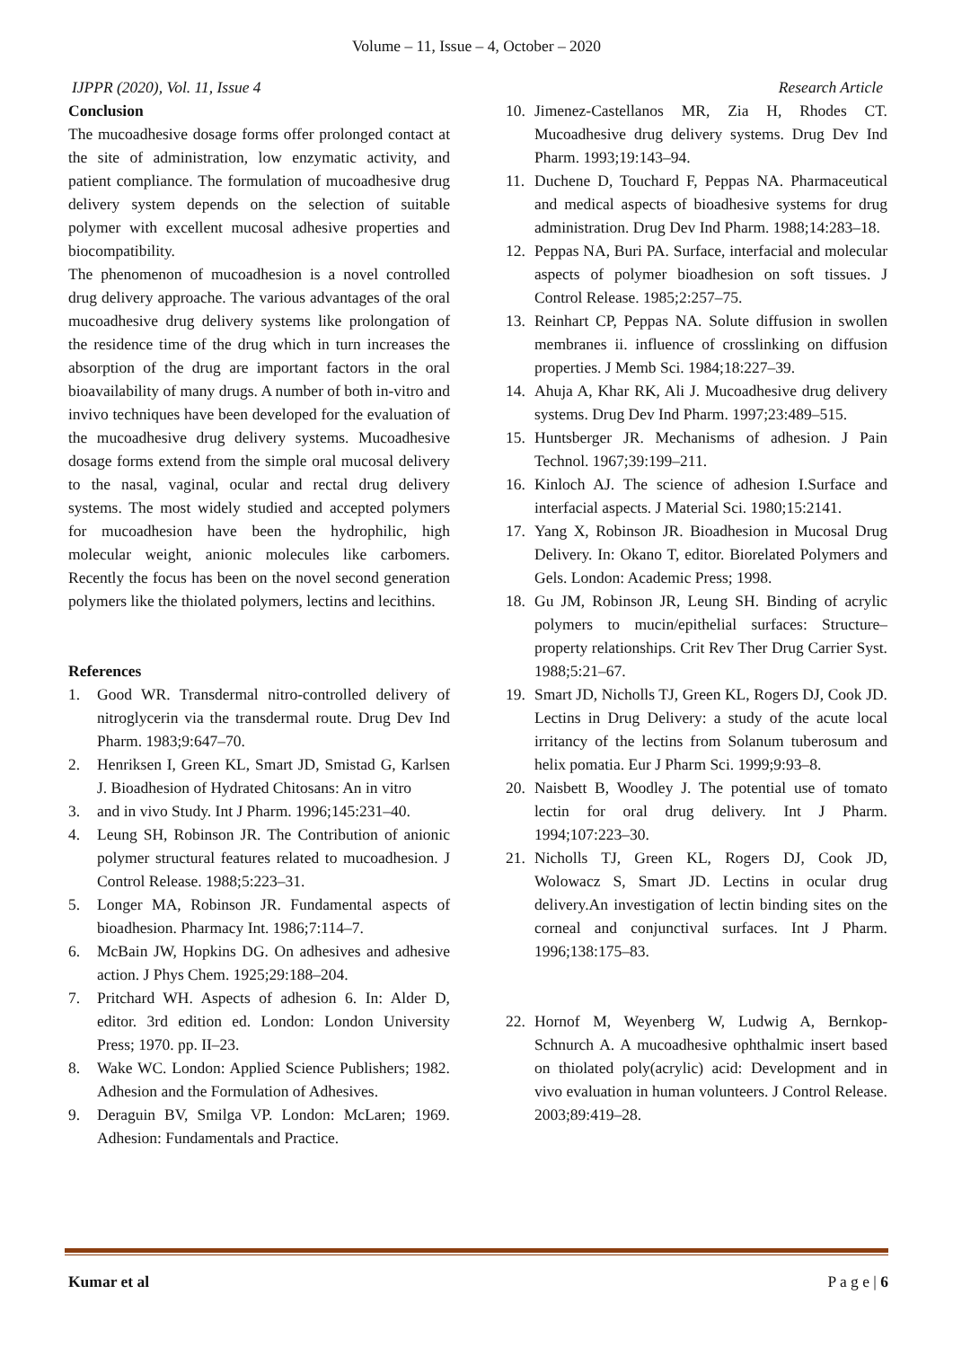Volume – 11, Issue – 4, October – 2020
IJPPR (2020), Vol. 11, Issue 4 Research Article
Conclusion
The mucoadhesive dosage forms offer prolonged contact at the site of administration, low enzymatic activity, and patient compliance. The formulation of mucoadhesive drug delivery system depends on the selection of suitable polymer with excellent mucosal adhesive properties and biocompatibility.
The phenomenon of mucoadhesion is a novel controlled drug delivery approache. The various advantages of the oral mucoadhesive drug delivery systems like prolongation of the residence time of the drug which in turn increases the absorption of the drug are important factors in the oral bioavailability of many drugs. A number of both in-vitro and invivo techniques have been developed for the evaluation of the mucoadhesive drug delivery systems. Mucoadhesive dosage forms extend from the simple oral mucosal delivery to the nasal, vaginal, ocular and rectal drug delivery systems. The most widely studied and accepted polymers for mucoadhesion have been the hydrophilic, high molecular weight, anionic molecules like carbomers. Recently the focus has been on the novel second generation polymers like the thiolated polymers, lectins and lecithins.
References
1. Good WR. Transdermal nitro-controlled delivery of nitroglycerin via the transdermal route. Drug Dev Ind Pharm. 1983;9:647–70.
2. Henriksen I, Green KL, Smart JD, Smistad G, Karlsen J. Bioadhesion of Hydrated Chitosans: An in vitro
3. and in vivo Study. Int J Pharm. 1996;145:231–40.
4. Leung SH, Robinson JR. The Contribution of anionic polymer structural features related to mucoadhesion. J Control Release. 1988;5:223–31.
5. Longer MA, Robinson JR. Fundamental aspects of bioadhesion. Pharmacy Int. 1986;7:114–7.
6. McBain JW, Hopkins DG. On adhesives and adhesive action. J Phys Chem. 1925;29:188–204.
7. Pritchard WH. Aspects of adhesion 6. In: Alder D, editor. 3rd edition ed. London: London University Press; 1970. pp. II–23.
8. Wake WC. London: Applied Science Publishers; 1982. Adhesion and the Formulation of Adhesives.
9. Deraguin BV, Smilga VP. London: McLaren; 1969. Adhesion: Fundamentals and Practice.
10. Jimenez-Castellanos MR, Zia H, Rhodes CT. Mucoadhesive drug delivery systems. Drug Dev Ind Pharm. 1993;19:143–94.
11. Duchene D, Touchard F, Peppas NA. Pharmaceutical and medical aspects of bioadhesive systems for drug administration. Drug Dev Ind Pharm. 1988;14:283–18.
12. Peppas NA, Buri PA. Surface, interfacial and molecular aspects of polymer bioadhesion on soft tissues. J Control Release. 1985;2:257–75.
13. Reinhart CP, Peppas NA. Solute diffusion in swollen membranes ii. influence of crosslinking on diffusion properties. J Memb Sci. 1984;18:227–39.
14. Ahuja A, Khar RK, Ali J. Mucoadhesive drug delivery systems. Drug Dev Ind Pharm. 1997;23:489–515.
15. Huntsberger JR. Mechanisms of adhesion. J Pain Technol. 1967;39:199–211.
16. Kinloch AJ. The science of adhesion I.Surface and interfacial aspects. J Material Sci. 1980;15:2141.
17. Yang X, Robinson JR. Bioadhesion in Mucosal Drug Delivery. In: Okano T, editor. Biorelated Polymers and Gels. London: Academic Press; 1998.
18. Gu JM, Robinson JR, Leung SH. Binding of acrylic polymers to mucin/epithelial surfaces: Structure– property relationships. Crit Rev Ther Drug Carrier Syst. 1988;5:21–67.
19. Smart JD, Nicholls TJ, Green KL, Rogers DJ, Cook JD. Lectins in Drug Delivery: a study of the acute local irritancy of the lectins from Solanum tuberosum and helix pomatia. Eur J Pharm Sci. 1999;9:93–8.
20. Naisbett B, Woodley J. The potential use of tomato lectin for oral drug delivery. Int J Pharm. 1994;107:223–30.
21. Nicholls TJ, Green KL, Rogers DJ, Cook JD, Wolowacz S, Smart JD. Lectins in ocular drug delivery.An investigation of lectin binding sites on the corneal and conjunctival surfaces. Int J Pharm. 1996;138:175–83.
22. Hornof M, Weyenberg W, Ludwig A, Bernkop-Schnurch A. A mucoadhesive ophthalmic insert based on thiolated poly(acrylic) acid: Development and in vivo evaluation in human volunteers. J Control Release. 2003;89:419–28.
Kumar et al P a g e | 6